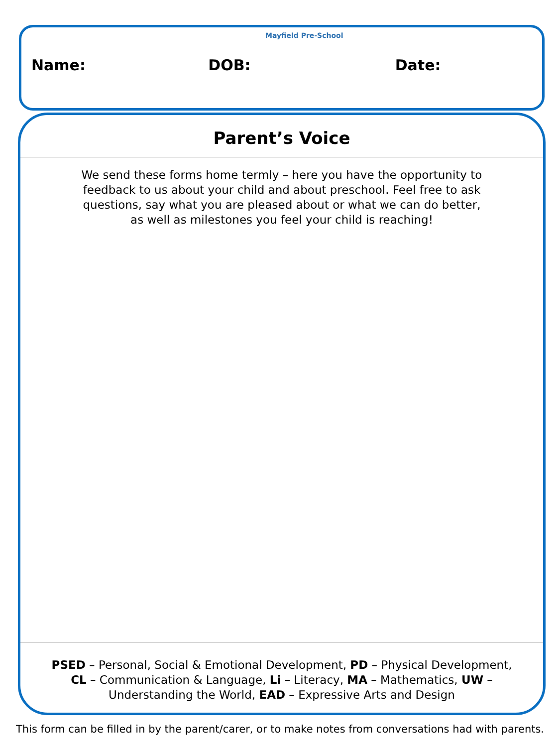Mayfield Pre-School
Name: DOB: Date:
Parent’s Voice
We send these forms home termly – here you have the opportunity to feedback to us about your child and about preschool. Feel free to ask questions, say what you are pleased about or what we can do better, as well as milestones you feel your child is reaching!
PSED – Personal, Social & Emotional Development, PD – Physical Development, CL – Communication & Language, Li – Literacy, MA – Mathematics, UW – Understanding the World, EAD – Expressive Arts and Design
This form can be filled in by the parent/carer, or to make notes from conversations had with parents.